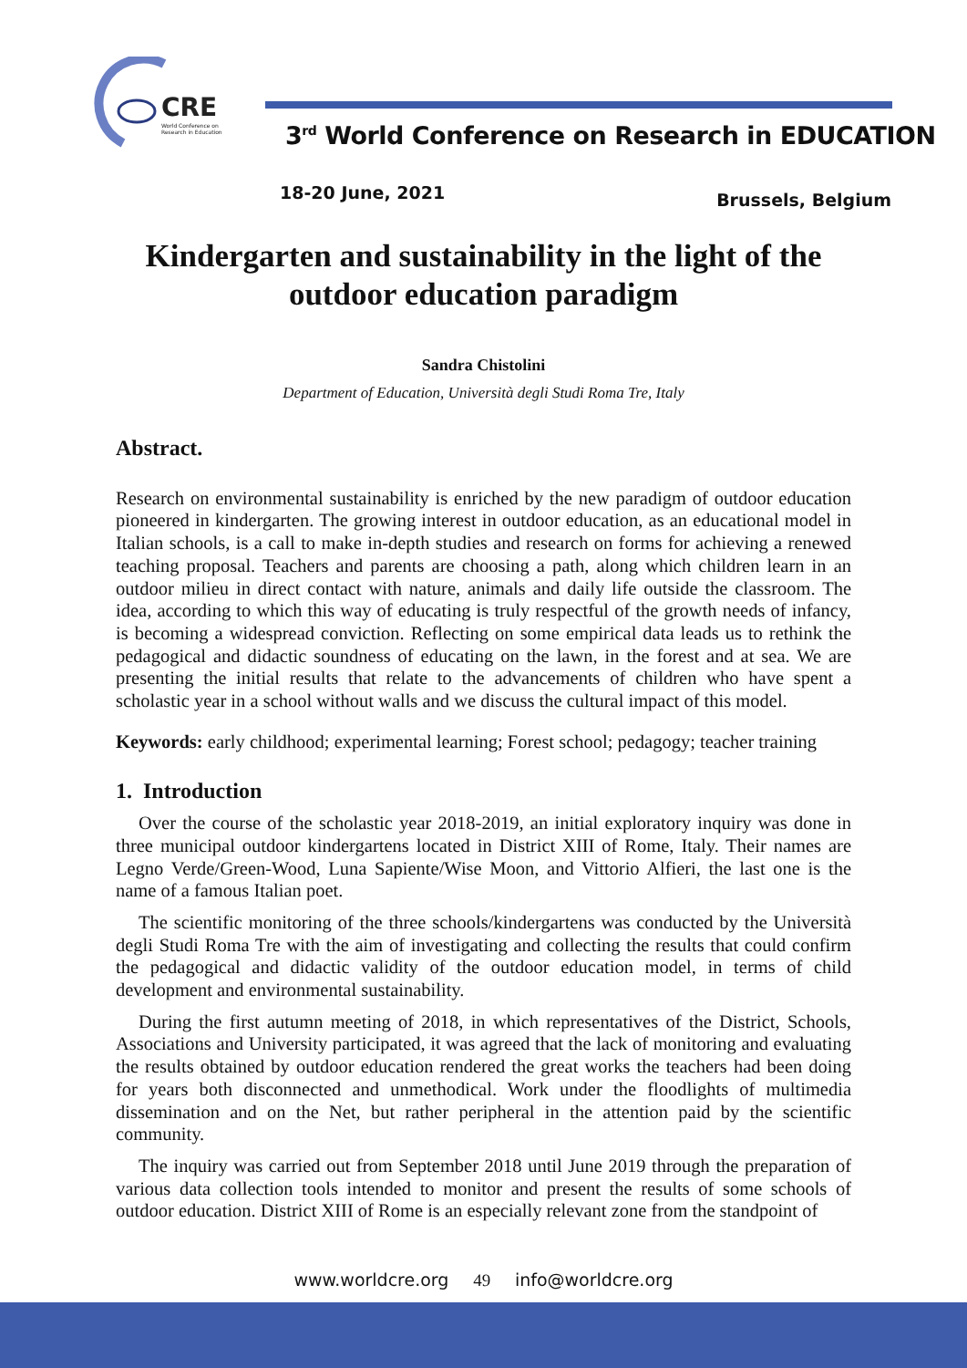CRE
World Conference on
Research in Education
3<sup>rd</sup> World Conference on Research in EDUCATION
18-20 June, 2021 Brussels, Belgium
Kindergarten and sustainability in the light of the outdoor education paradigm
Sandra Chistolini
Department of Education, Università degli Studi Roma Tre, Italy
Abstract.
Research on environmental sustainability is enriched by the new paradigm of outdoor education pioneered in kindergarten. The growing interest in outdoor education, as an educational model in Italian schools, is a call to make in-depth studies and research on forms for achieving a renewed teaching proposal. Teachers and parents are choosing a path, along which children learn in an outdoor milieu in direct contact with nature, animals and daily life outside the classroom. The idea, according to which this way of educating is truly respectful of the growth needs of infancy, is becoming a widespread conviction. Reflecting on some empirical data leads us to rethink the pedagogical and didactic soundness of educating on the lawn, in the forest and at sea. We are presenting the initial results that relate to the advancements of children who have spent a scholastic year in a school without walls and we discuss the cultural impact of this model.
Keywords: early childhood; experimental learning; Forest school; pedagogy; teacher training
1. Introduction
Over the course of the scholastic year 2018-2019, an initial exploratory inquiry was done in three municipal outdoor kindergartens located in District XIII of Rome, Italy. Their names are Legno Verde/Green-Wood, Luna Sapiente/Wise Moon, and Vittorio Alfieri, the last one is the name of a famous Italian poet.
The scientific monitoring of the three schools/kindergartens was conducted by the Università degli Studi Roma Tre with the aim of investigating and collecting the results that could confirm the pedagogical and didactic validity of the outdoor education model, in terms of child development and environmental sustainability.
During the first autumn meeting of 2018, in which representatives of the District, Schools, Associations and University participated, it was agreed that the lack of monitoring and evaluating the results obtained by outdoor education rendered the great works the teachers had been doing for years both disconnected and unmethodical. Work under the floodlights of multimedia dissemination and on the Net, but rather peripheral in the attention paid by the scientific community.
The inquiry was carried out from September 2018 until June 2019 through the preparation of various data collection tools intended to monitor and present the results of some schools of outdoor education. District XIII of Rome is an especially relevant zone from the standpoint of
www.worldcre.org 49 info@worldcre.org